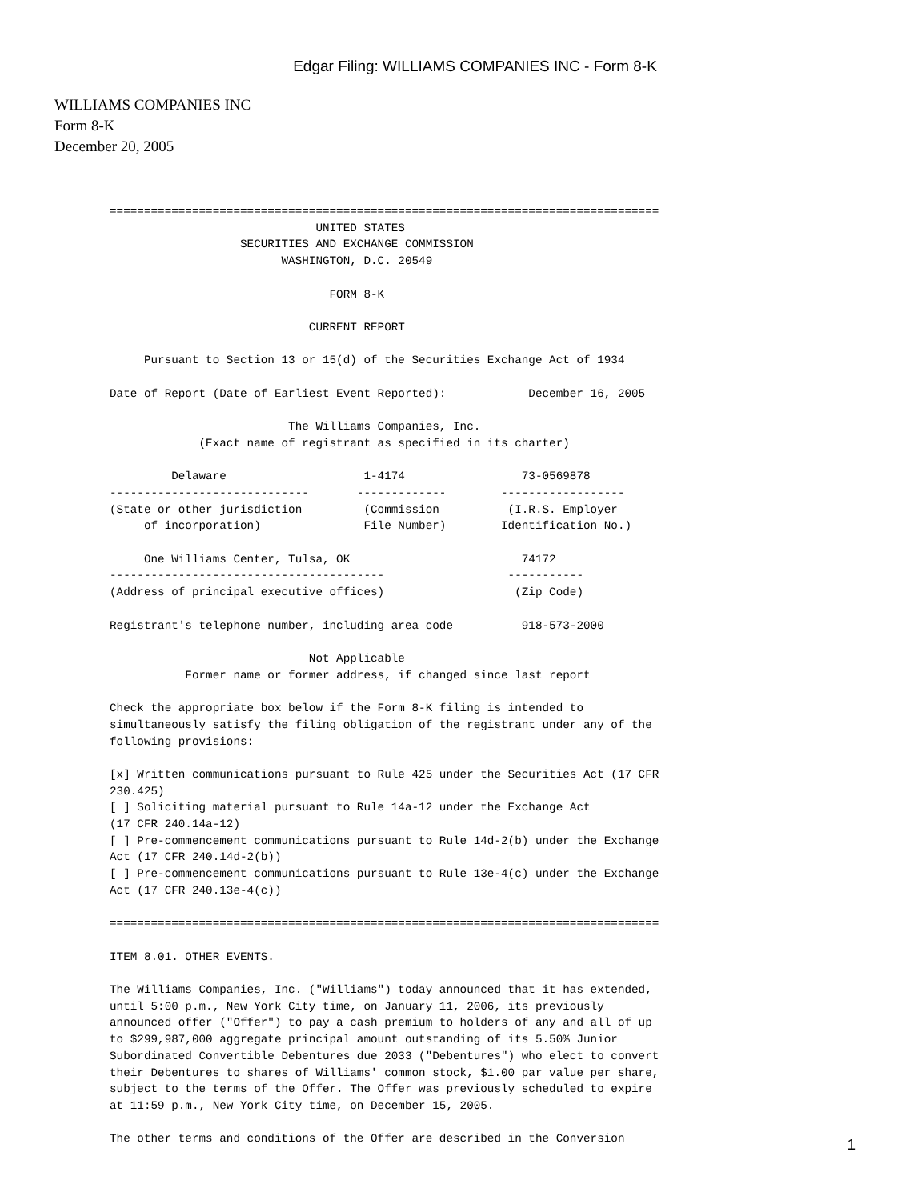Edgar Filing: WILLIAMS COMPANIES INC - Form 8-K
WILLIAMS COMPANIES INC
Form 8-K
December 20, 2005
================================================================================
                              UNITED STATES
                   SECURITIES AND EXCHANGE COMMISSION
                         WASHINGTON, D.C. 20549

                                FORM 8-K

                             CURRENT REPORT

     Pursuant to Section 13 or 15(d) of the Securities Exchange Act of 1934

Date of Report (Date of Earliest Event Reported):            December 16, 2005

                          The Williams Companies, Inc.
             (Exact name of registrant as specified in its charter)

         Delaware                    1-4174                 73-0569878
-----------------------------       -------------        ------------------
(State or other jurisdiction         (Commission          (I.R.S. Employer
     of incorporation)               File Number)        Identification No.)

     One Williams Center, Tulsa, OK                         74172
----------------------------------------                  -----------
(Address of principal executive offices)                   (Zip Code)

Registrant's telephone number, including area code          918-573-2000

                             Not Applicable
           Former name or former address, if changed since last report

Check the appropriate box below if the Form 8-K filing is intended to
simultaneously satisfy the filing obligation of the registrant under any of the
following provisions:

[x] Written communications pursuant to Rule 425 under the Securities Act (17 CFR
230.425)
[ ] Soliciting material pursuant to Rule 14a-12 under the Exchange Act
(17 CFR 240.14a-12)
[ ] Pre-commencement communications pursuant to Rule 14d-2(b) under the Exchange
Act (17 CFR 240.14d-2(b))
[ ] Pre-commencement communications pursuant to Rule 13e-4(c) under the Exchange
Act (17 CFR 240.13e-4(c))

================================================================================

ITEM 8.01. OTHER EVENTS.

The Williams Companies, Inc. ("Williams") today announced that it has extended,
until 5:00 p.m., New York City time, on January 11, 2006, its previously
announced offer ("Offer") to pay a cash premium to holders of any and all of up
to $299,987,000 aggregate principal amount outstanding of its 5.50% Junior
Subordinated Convertible Debentures due 2033 ("Debentures") who elect to convert
their Debentures to shares of Williams' common stock, $1.00 par value per share,
subject to the terms of the Offer. The Offer was previously scheduled to expire
at 11:59 p.m., New York City time, on December 15, 2005.

The other terms and conditions of the Offer are described in the Conversion
1